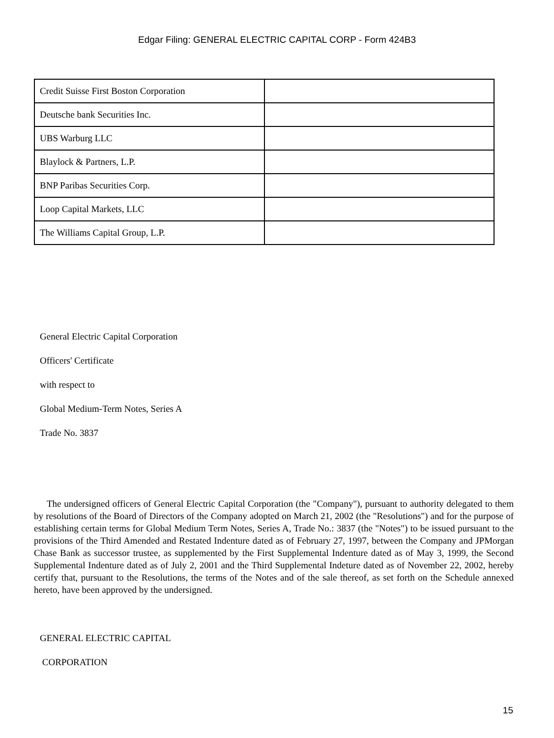Edgar Filing: GENERAL ELECTRIC CAPITAL CORP - Form 424B3
| Credit Suisse First Boston Corporation | |
| Deutsche bank Securities Inc. | |
| UBS Warburg LLC | |
| Blaylock & Partners, L.P. | |
| BNP Paribas Securities Corp. | |
| Loop Capital Markets, LLC | |
| The Williams Capital Group, L.P. | |
General Electric Capital Corporation
Officers' Certificate
with respect to
Global Medium-Term Notes, Series A
Trade No. 3837
The undersigned officers of General Electric Capital Corporation (the "Company"), pursuant to authority delegated to them by resolutions of the Board of Directors of the Company adopted on March 21, 2002 (the "Resolutions") and for the purpose of establishing certain terms for Global Medium Term Notes, Series A, Trade No.: 3837 (the "Notes") to be issued pursuant to the provisions of the Third Amended and Restated Indenture dated as of February 27, 1997, between the Company and JPMorgan Chase Bank as successor trustee, as supplemented by the First Supplemental Indenture dated as of May 3, 1999, the Second Supplemental Indenture dated as of July 2, 2001 and the Third Supplemental Indeture dated as of November 22, 2002, hereby certify that, pursuant to the Resolutions, the terms of the Notes and of the sale thereof, as set forth on the Schedule annexed hereto, have been approved by the undersigned.
GENERAL ELECTRIC CAPITAL
CORPORATION
15